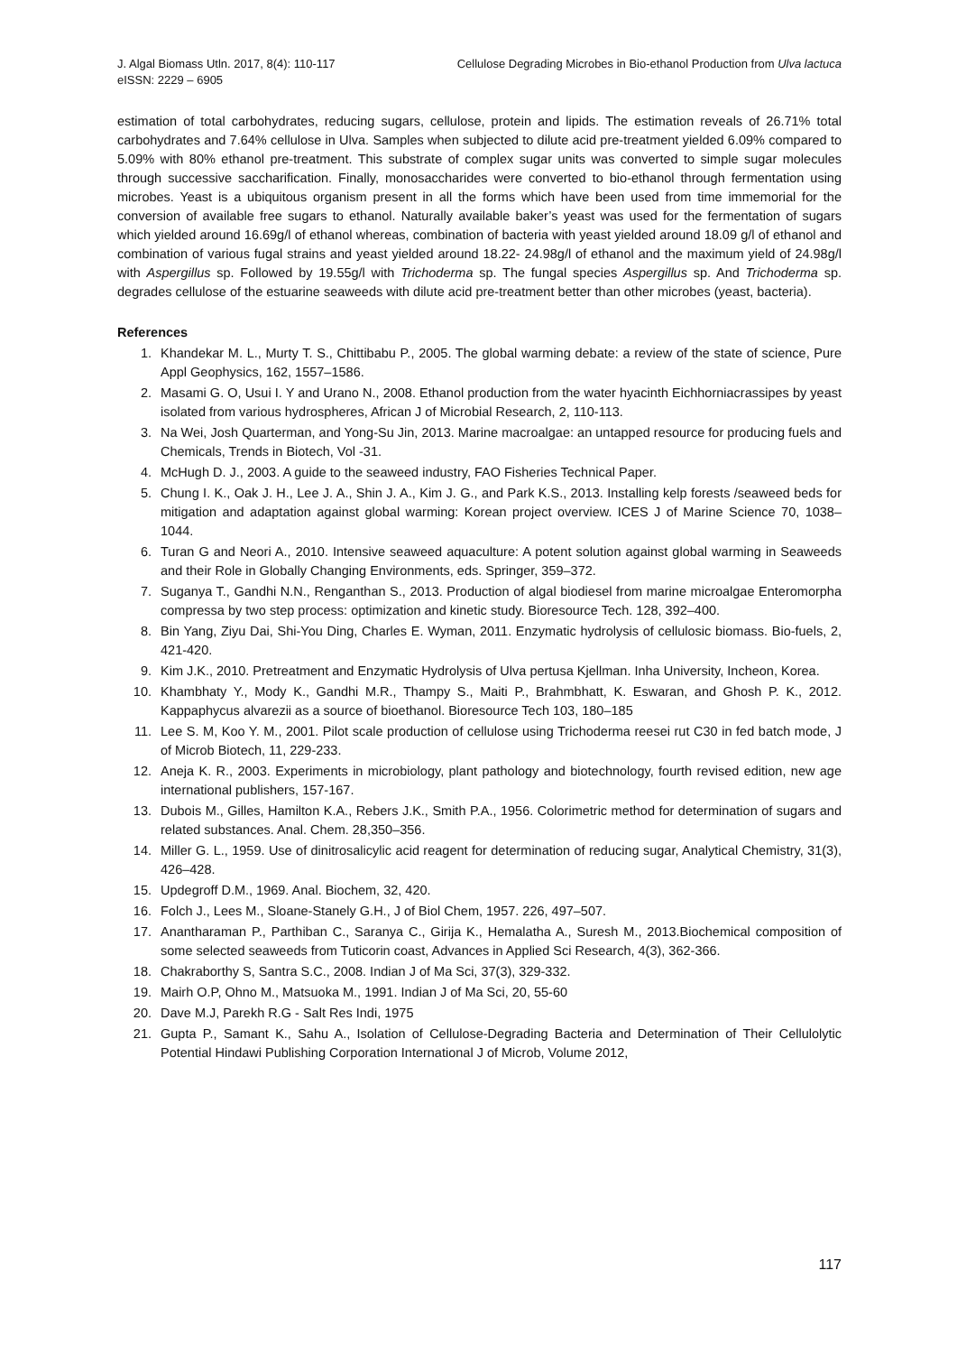J. Algal Biomass Utln. 2017, 8(4): 110-117
eISSN: 2229 – 6905
Cellulose Degrading Microbes in Bio-ethanol Production from Ulva lactuca
estimation of total carbohydrates, reducing sugars, cellulose, protein and lipids. The estimation reveals of 26.71% total carbohydrates and 7.64% cellulose in Ulva. Samples when subjected to dilute acid pre-treatment yielded 6.09% compared to 5.09% with 80% ethanol pre-treatment. This substrate of complex sugar units was converted to simple sugar molecules through successive saccharification. Finally, monosaccharides were converted to bio-ethanol through fermentation using microbes. Yeast is a ubiquitous organism present in all the forms which have been used from time immemorial for the conversion of available free sugars to ethanol. Naturally available baker’s yeast was used for the fermentation of sugars which yielded around 16.69g/l of ethanol whereas, combination of bacteria with yeast yielded around 18.09 g/l of ethanol and combination of various fugal strains and yeast yielded around 18.22- 24.98g/l of ethanol and the maximum yield of 24.98g/l with Aspergillus sp. Followed by 19.55g/l with Trichoderma sp. The fungal species Aspergillus sp. And Trichoderma sp. degrades cellulose of the estuarine seaweeds with dilute acid pre-treatment better than other microbes (yeast, bacteria).
References
1. Khandekar M. L., Murty T. S., Chittibabu P., 2005. The global warming debate: a review of the state of science, Pure Appl Geophysics, 162, 1557–1586.
2. Masami G. O, Usui I. Y and Urano N., 2008. Ethanol production from the water hyacinth Eichhorniacrassipes by yeast isolated from various hydrospheres, African J of Microbial Research, 2, 110-113.
3. Na Wei, Josh Quarterman, and Yong-Su Jin, 2013. Marine macroalgae: an untapped resource for producing fuels and Chemicals, Trends in Biotech, Vol -31.
4. McHugh D. J., 2003. A guide to the seaweed industry, FAO Fisheries Technical Paper.
5. Chung I. K., Oak J. H., Lee J. A., Shin J. A., Kim J. G., and Park K.S., 2013. Installing kelp forests /seaweed beds for mitigation and adaptation against global warming: Korean project overview. ICES J of Marine Science 70, 1038–1044.
6. Turan G and Neori A., 2010. Intensive seaweed aquaculture: A potent solution against global warming in Seaweeds and their Role in Globally Changing Environments, eds. Springer, 359–372.
7. Suganya T., Gandhi N.N., Renganthan S., 2013. Production of algal biodiesel from marine microalgae Enteromorpha compressa by two step process: optimization and kinetic study. Bioresource Tech. 128, 392–400.
8. Bin Yang, Ziyu Dai, Shi-You Ding, Charles E. Wyman, 2011. Enzymatic hydrolysis of cellulosic biomass. Bio-fuels, 2, 421-420.
9. Kim J.K., 2010. Pretreatment and Enzymatic Hydrolysis of Ulva pertusa Kjellman. Inha University, Incheon, Korea.
10. Khambhaty Y., Mody K., Gandhi M.R., Thampy S., Maiti P., Brahmbhatt, K. Eswaran, and Ghosh P. K., 2012. Kappaphycus alvarezii as a source of bioethanol. Bioresource Tech 103, 180–185
11. Lee S. M, Koo Y. M., 2001. Pilot scale production of cellulose using Trichoderma reesei rut C30 in fed batch mode, J of Microb Biotech, 11, 229-233.
12. Aneja K. R., 2003. Experiments in microbiology, plant pathology and biotechnology, fourth revised edition, new age international publishers, 157-167.
13. Dubois M., Gilles, Hamilton K.A., Rebers J.K., Smith P.A., 1956. Colorimetric method for determination of sugars and related substances. Anal. Chem. 28,350–356.
14. Miller G. L., 1959. Use of dinitrosalicylic acid reagent for determination of reducing sugar, Analytical Chemistry, 31(3), 426–428.
15. Updegroff D.M., 1969. Anal. Biochem, 32, 420.
16. Folch J., Lees M., Sloane-Stanely G.H., J of Biol Chem, 1957. 226, 497–507.
17. Anantharaman P., Parthiban C., Saranya C., Girija K., Hemalatha A., Suresh M., 2013.Biochemical composition of some selected seaweeds from Tuticorin coast, Advances in Applied Sci Research, 4(3), 362-366.
18. Chakraborthy S, Santra S.C., 2008. Indian J of Ma Sci, 37(3), 329-332.
19. Mairh O.P, Ohno M., Matsuoka M., 1991. Indian J of Ma Sci, 20, 55-60
20. Dave M.J, Parekh R.G - Salt Res Indi, 1975
21. Gupta P., Samant K., Sahu A., Isolation of Cellulose-Degrading Bacteria and Determination of Their Cellulolytic Potential Hindawi Publishing Corporation International J of Microb, Volume 2012,
117